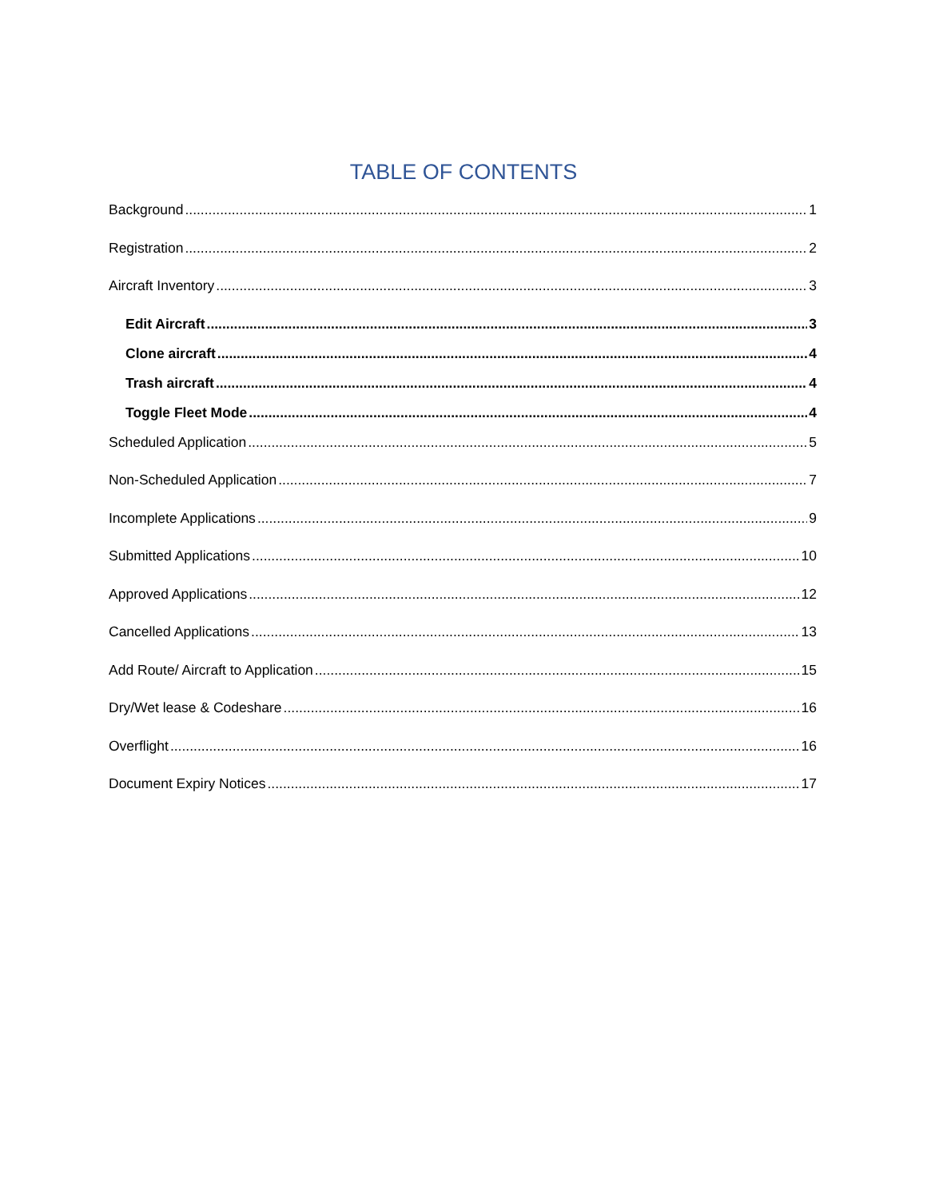TABLE OF CONTENTS
Background 1
Registration 2
Aircraft Inventory 3
Edit Aircraft 3
Clone aircraft 4
Trash aircraft 4
Toggle Fleet Mode 4
Scheduled Application 5
Non-Scheduled Application 7
Incomplete Applications 9
Submitted Applications 10
Approved Applications 12
Cancelled Applications 13
Add Route/ Aircraft to Application 15
Dry/Wet lease & Codeshare 16
Overflight 16
Document Expiry Notices 17